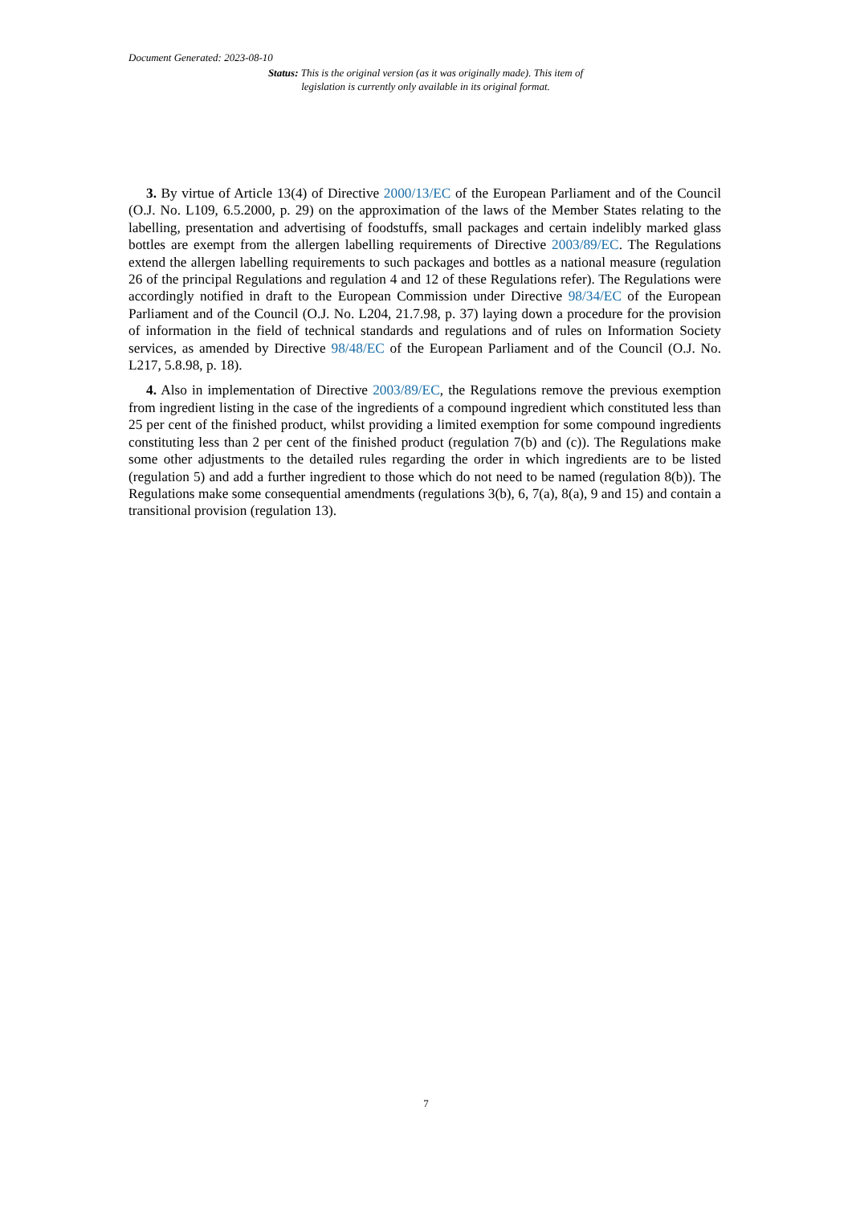Document Generated: 2023-08-10
Status: This is the original version (as it was originally made). This item of legislation is currently only available in its original format.
3. By virtue of Article 13(4) of Directive 2000/13/EC of the European Parliament and of the Council (O.J. No. L109, 6.5.2000, p. 29) on the approximation of the laws of the Member States relating to the labelling, presentation and advertising of foodstuffs, small packages and certain indelibly marked glass bottles are exempt from the allergen labelling requirements of Directive 2003/89/EC. The Regulations extend the allergen labelling requirements to such packages and bottles as a national measure (regulation 26 of the principal Regulations and regulation 4 and 12 of these Regulations refer). The Regulations were accordingly notified in draft to the European Commission under Directive 98/34/EC of the European Parliament and of the Council (O.J. No. L204, 21.7.98, p. 37) laying down a procedure for the provision of information in the field of technical standards and regulations and of rules on Information Society services, as amended by Directive 98/48/EC of the European Parliament and of the Council (O.J. No. L217, 5.8.98, p. 18).
4. Also in implementation of Directive 2003/89/EC, the Regulations remove the previous exemption from ingredient listing in the case of the ingredients of a compound ingredient which constituted less than 25 per cent of the finished product, whilst providing a limited exemption for some compound ingredients constituting less than 2 per cent of the finished product (regulation 7(b) and (c)). The Regulations make some other adjustments to the detailed rules regarding the order in which ingredients are to be listed (regulation 5) and add a further ingredient to those which do not need to be named (regulation 8(b)). The Regulations make some consequential amendments (regulations 3(b), 6, 7(a), 8(a), 9 and 15) and contain a transitional provision (regulation 13).
7